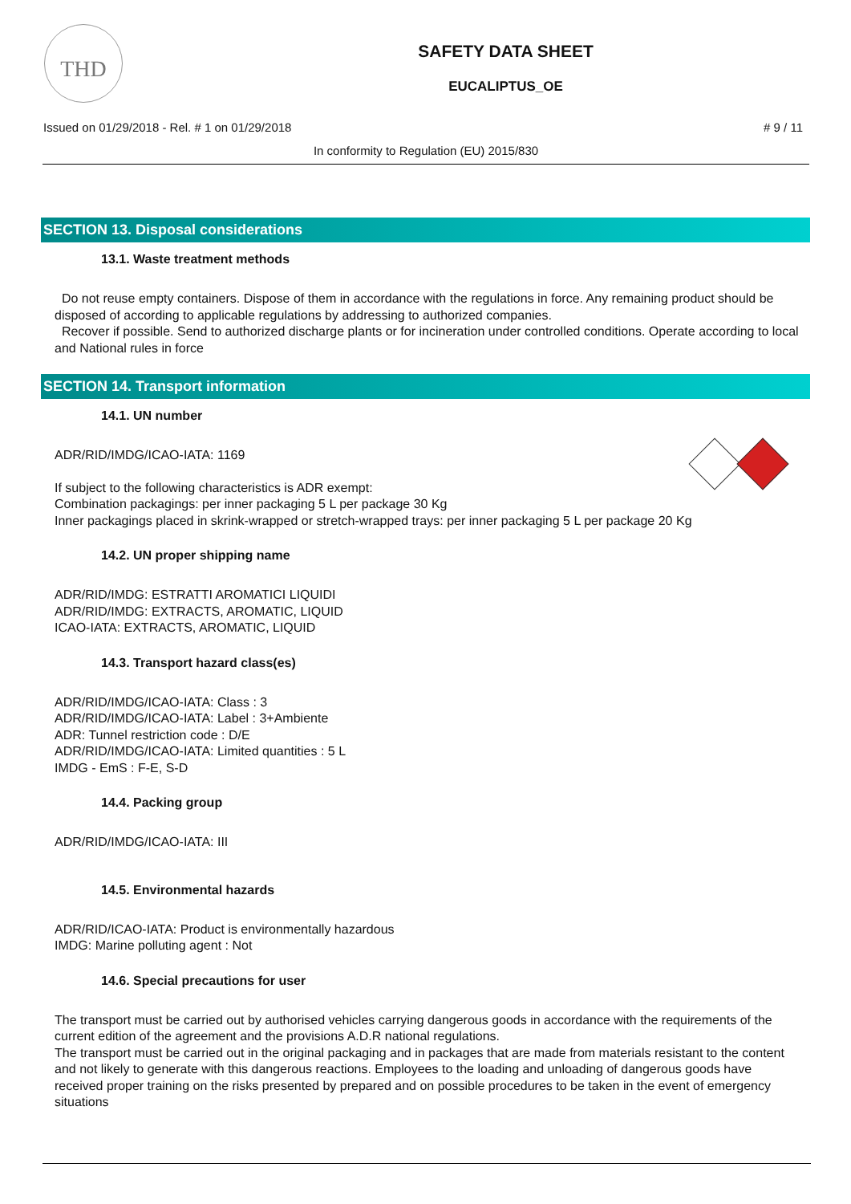THD
SAFETY DATA SHEET
EUCALIPTUS_OE
Issued on 01/29/2018 - Rel. # 1 on 01/29/2018 # 9 / 11
In conformity to Regulation (EU) 2015/830
SECTION 13. Disposal considerations
13.1. Waste treatment methods
Do not reuse empty containers. Dispose of them in accordance with the regulations in force. Any remaining product should be disposed of according to applicable regulations by addressing to authorized companies.
Recover if possible. Send to authorized discharge plants or for incineration under controlled conditions. Operate according to local and National rules in force
SECTION 14. Transport information
14.1. UN number
ADR/RID/IMDG/ICAO-IATA: 1169
If subject to the following characteristics is ADR exempt:
Combination packagings: per inner packaging 5 L per package 30 Kg
Inner packagings placed in skrink-wrapped or stretch-wrapped trays: per inner packaging 5 L per package 20 Kg
14.2. UN proper shipping name
ADR/RID/IMDG: ESTRATTI AROMATICI LIQUIDI
ADR/RID/IMDG: EXTRACTS, AROMATIC, LIQUID
ICAO-IATA: EXTRACTS, AROMATIC, LIQUID
14.3. Transport hazard class(es)
ADR/RID/IMDG/ICAO-IATA: Class : 3
ADR/RID/IMDG/ICAO-IATA: Label : 3+Ambiente
ADR: Tunnel restriction code : D/E
ADR/RID/IMDG/ICAO-IATA: Limited quantities : 5 L
IMDG - EmS : F-E, S-D
14.4. Packing group
ADR/RID/IMDG/ICAO-IATA: III
14.5. Environmental hazards
ADR/RID/ICAO-IATA: Product is environmentally hazardous
IMDG: Marine polluting agent : Not
14.6. Special precautions for user
The transport must be carried out by authorised vehicles carrying dangerous goods in accordance with the requirements of the current edition of the agreement and the provisions A.D.R national regulations.
The transport must be carried out in the original packaging and in packages that are made from materials resistant to the content and not likely to generate with this dangerous reactions. Employees to the loading and unloading of dangerous goods have received proper training on the risks presented by prepared and on possible procedures to be taken in the event of emergency situations